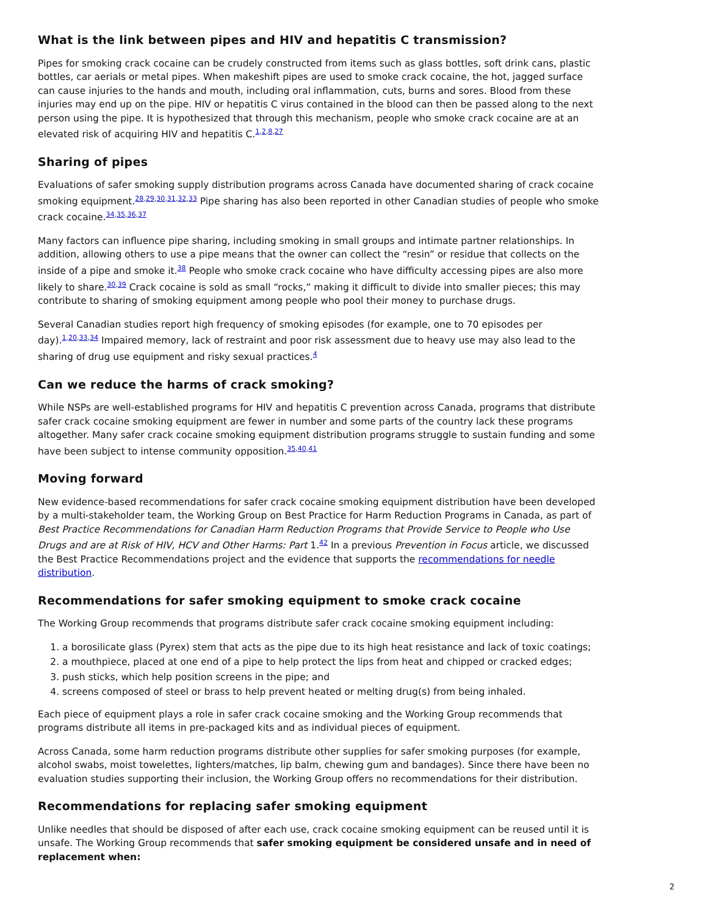What is the link between pipes and HIV and hepatitis C transmission?
Pipes for smoking crack cocaine can be crudely constructed from items such as glass bottles, soft drink cans, plastic bottles, car aerials or metal pipes. When makeshift pipes are used to smoke crack cocaine, the hot, jagged surface can cause injuries to the hands and mouth, including oral inflammation, cuts, burns and sores. Blood from these injuries may end up on the pipe. HIV or hepatitis C virus contained in the blood can then be passed along to the next person using the pipe. It is hypothesized that through this mechanism, people who smoke crack cocaine are at an elevated risk of acquiring HIV and hepatitis C.<sup>1,2,8,27</sup>
Sharing of pipes
Evaluations of safer smoking supply distribution programs across Canada have documented sharing of crack cocaine smoking equipment.<sup>28,29,30,31,32,33</sup> Pipe sharing has also been reported in other Canadian studies of people who smoke crack cocaine.<sup>34,35,36,37</sup>
Many factors can influence pipe sharing, including smoking in small groups and intimate partner relationships. In addition, allowing others to use a pipe means that the owner can collect the “resin” or residue that collects on the inside of a pipe and smoke it.<sup>38</sup> People who smoke crack cocaine who have difficulty accessing pipes are also more likely to share.<sup>30,39</sup> Crack cocaine is sold as small “rocks,” making it difficult to divide into smaller pieces; this may contribute to sharing of smoking equipment among people who pool their money to purchase drugs.
Several Canadian studies report high frequency of smoking episodes (for example, one to 70 episodes per day).<sup>1,20,33,34</sup> Impaired memory, lack of restraint and poor risk assessment due to heavy use may also lead to the sharing of drug use equipment and risky sexual practices.<sup>4</sup>
Can we reduce the harms of crack smoking?
While NSPs are well-established programs for HIV and hepatitis C prevention across Canada, programs that distribute safer crack cocaine smoking equipment are fewer in number and some parts of the country lack these programs altogether. Many safer crack cocaine smoking equipment distribution programs struggle to sustain funding and some have been subject to intense community opposition.<sup>35,40,41</sup>
Moving forward
New evidence-based recommendations for safer crack cocaine smoking equipment distribution have been developed by a multi-stakeholder team, the Working Group on Best Practice for Harm Reduction Programs in Canada, as part of Best Practice Recommendations for Canadian Harm Reduction Programs that Provide Service to People who Use Drugs and are at Risk of HIV, HCV and Other Harms: Part 1.<sup>42</sup> In a previous Prevention in Focus article, we discussed the Best Practice Recommendations project and the evidence that supports the recommendations for needle distribution.
Recommendations for safer smoking equipment to smoke crack cocaine
The Working Group recommends that programs distribute safer crack cocaine smoking equipment including:
1. a borosilicate glass (Pyrex) stem that acts as the pipe due to its high heat resistance and lack of toxic coatings;
2. a mouthpiece, placed at one end of a pipe to help protect the lips from heat and chipped or cracked edges;
3. push sticks, which help position screens in the pipe; and
4. screens composed of steel or brass to help prevent heated or melting drug(s) from being inhaled.
Each piece of equipment plays a role in safer crack cocaine smoking and the Working Group recommends that programs distribute all items in pre-packaged kits and as individual pieces of equipment.
Across Canada, some harm reduction programs distribute other supplies for safer smoking purposes (for example, alcohol swabs, moist towelettes, lighters/matches, lip balm, chewing gum and bandages). Since there have been no evaluation studies supporting their inclusion, the Working Group offers no recommendations for their distribution.
Recommendations for replacing safer smoking equipment
Unlike needles that should be disposed of after each use, crack cocaine smoking equipment can be reused until it is unsafe. The Working Group recommends that safer smoking equipment be considered unsafe and in need of replacement when:
2